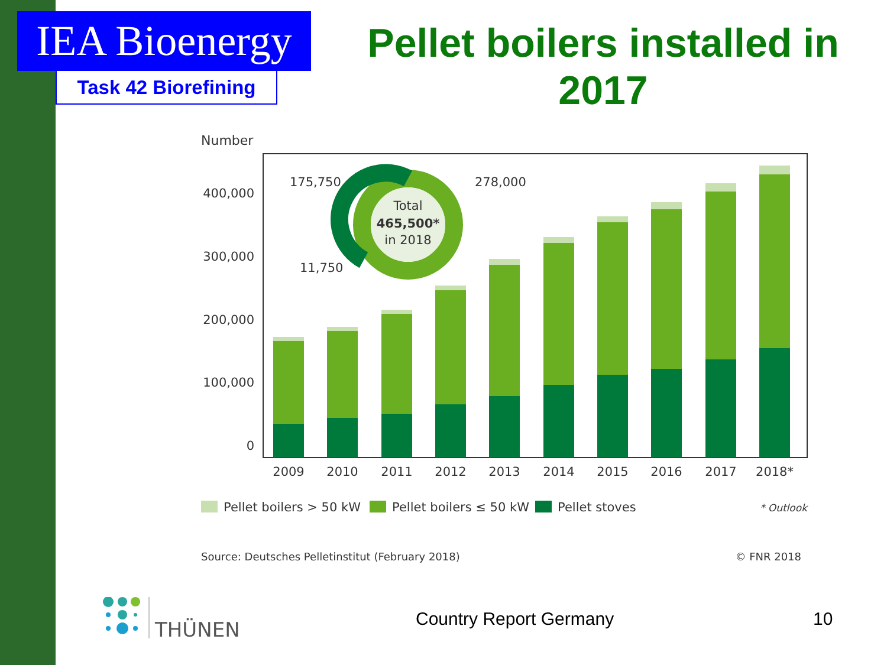IEA Bioenergy
Task 42 Biorefining
Pellet boilers installed in 2017
Number
400,000
300,000
200,000
100,000
0
Total
465,500*
in 2018
175,750
11,750
278,000
2009
2010
2011
2012
2013
2014
2015
2016
2017
2018*
Pellet boilers > 50 kW
Pellet boilers ≤ 50 kW
Pellet stoves
* Outlook
Source: Deutsches Pelletinstitut (February 2018)
© FNR 2018
THÜNEN
Country Report Germany 10